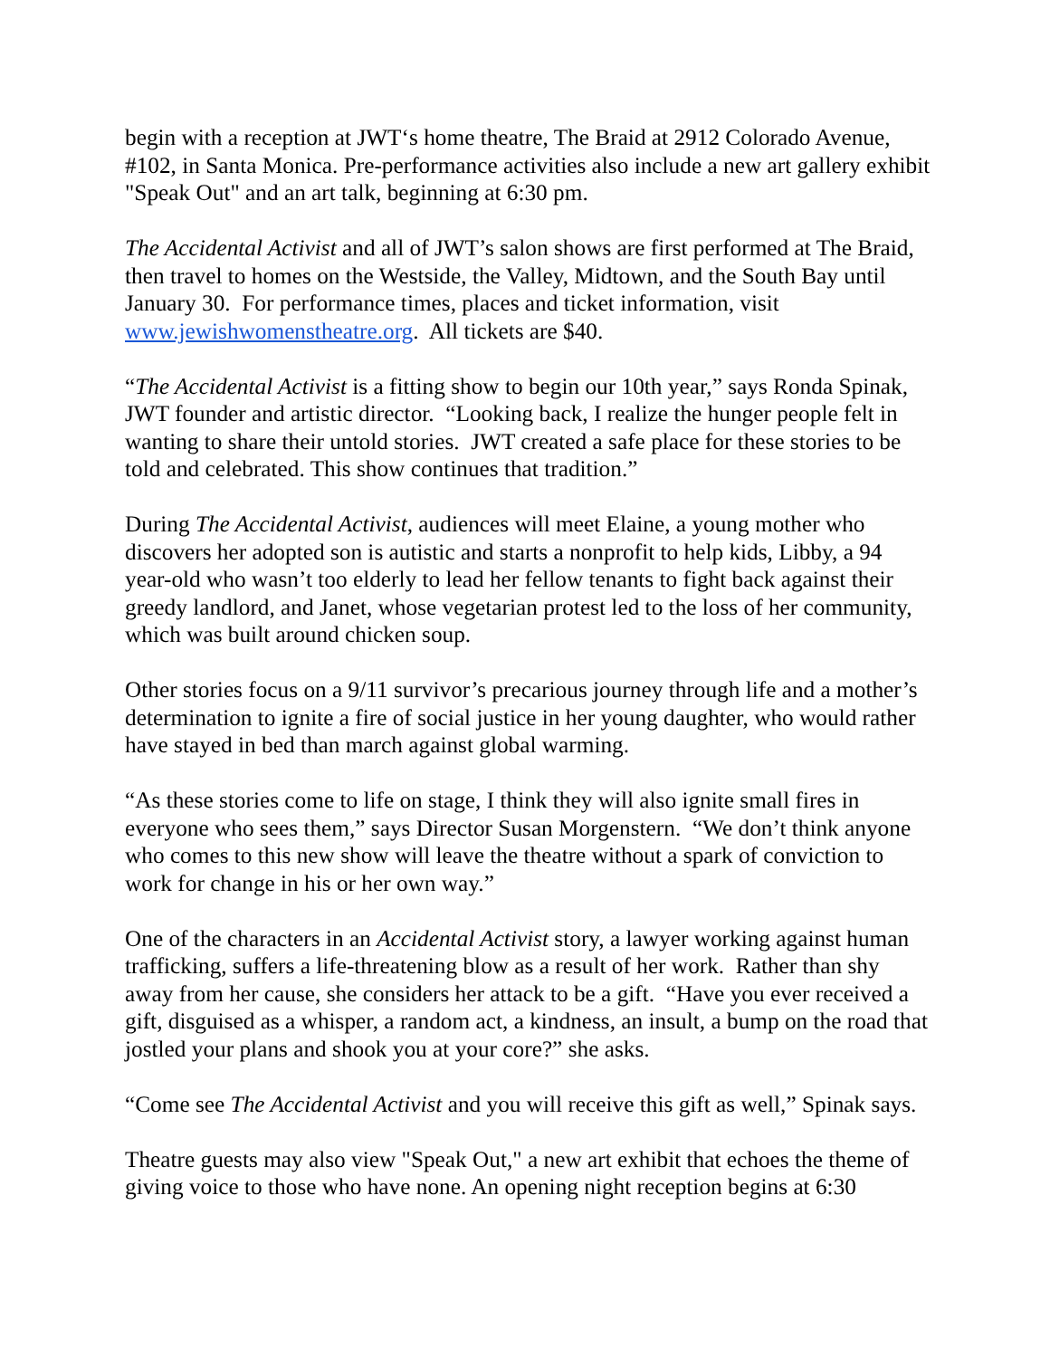begin with a reception at JWT‘s home theatre, The Braid at 2912 Colorado Avenue, #102, in Santa Monica. Pre-performance activities also include a new art gallery exhibit "Speak Out" and an art talk, beginning at 6:30 pm.
The Accidental Activist and all of JWT’s salon shows are first performed at The Braid, then travel to homes on the Westside, the Valley, Midtown, and the South Bay until January 30. For performance times, places and ticket information, visit www.jewishwomenstheatre.org. All tickets are $40.
“The Accidental Activist is a fitting show to begin our 10th year,” says Ronda Spinak, JWT founder and artistic director. “Looking back, I realize the hunger people felt in wanting to share their untold stories. JWT created a safe place for these stories to be told and celebrated. This show continues that tradition.”
During The Accidental Activist, audiences will meet Elaine, a young mother who discovers her adopted son is autistic and starts a nonprofit to help kids, Libby, a 94 year-old who wasn’t too elderly to lead her fellow tenants to fight back against their greedy landlord, and Janet, whose vegetarian protest led to the loss of her community, which was built around chicken soup.
Other stories focus on a 9/11 survivor’s precarious journey through life and a mother’s determination to ignite a fire of social justice in her young daughter, who would rather have stayed in bed than march against global warming.
“As these stories come to life on stage, I think they will also ignite small fires in everyone who sees them,” says Director Susan Morgenstern. “We don’t think anyone who comes to this new show will leave the theatre without a spark of conviction to work for change in his or her own way.”
One of the characters in an Accidental Activist story, a lawyer working against human trafficking, suffers a life-threatening blow as a result of her work. Rather than shy away from her cause, she considers her attack to be a gift. “Have you ever received a gift, disguised as a whisper, a random act, a kindness, an insult, a bump on the road that jostled your plans and shook you at your core?” she asks.
“Come see The Accidental Activist and you will receive this gift as well,” Spinak says.
Theatre guests may also view "Speak Out," a new art exhibit that echoes the theme of giving voice to those who have none. An opening night reception begins at 6:30